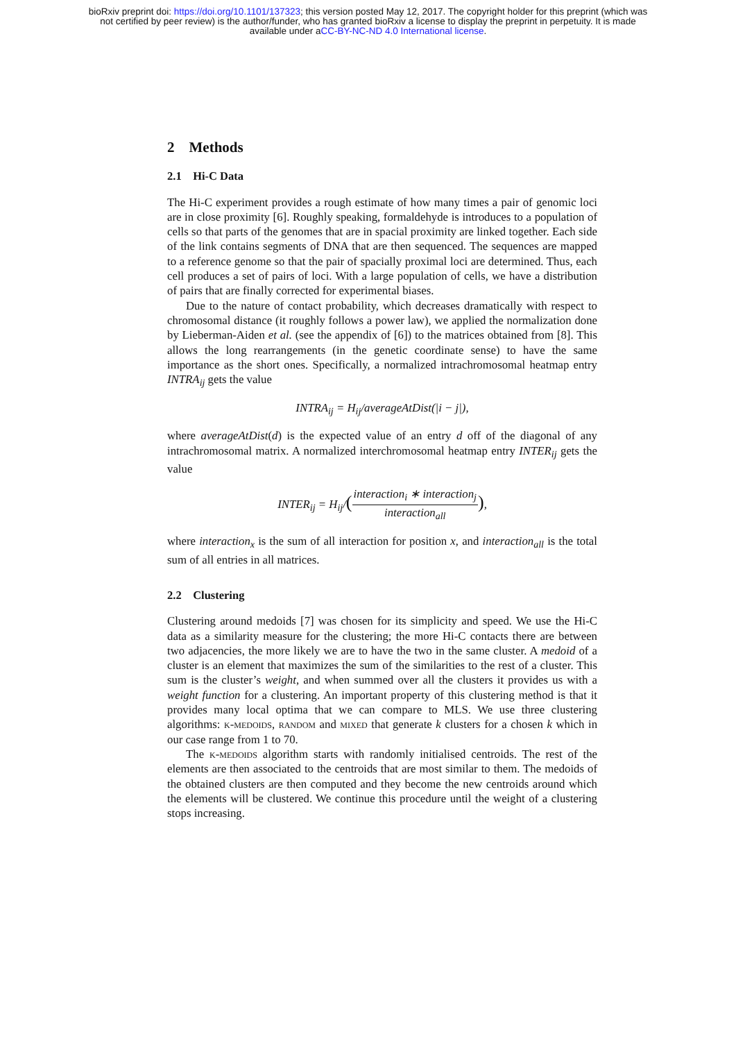bioRxiv preprint doi: https://doi.org/10.1101/137323; this version posted May 12, 2017. The copyright holder for this preprint (which was
not certified by peer review) is the author/funder, who has granted bioRxiv a license to display the preprint in perpetuity. It is made
available under aCC-BY-NC-ND 4.0 International license.
2 Methods
2.1 Hi-C Data
The Hi-C experiment provides a rough estimate of how many times a pair of genomic loci are in close proximity [6]. Roughly speaking, formaldehyde is introduces to a population of cells so that parts of the genomes that are in spacial proximity are linked together. Each side of the link contains segments of DNA that are then sequenced. The sequences are mapped to a reference genome so that the pair of spacially proximal loci are determined. Thus, each cell produces a set of pairs of loci. With a large population of cells, we have a distribution of pairs that are finally corrected for experimental biases.
Due to the nature of contact probability, which decreases dramatically with respect to chromosomal distance (it roughly follows a power law), we applied the normalization done by Lieberman-Aiden et al. (see the appendix of [6]) to the matrices obtained from [8]. This allows the long rearrangements (in the genetic coordinate sense) to have the same importance as the short ones. Specifically, a normalized intrachromosomal heatmap entry INTRA<sub>ij</sub> gets the value
INTRA<sub>ij</sub> = H<sub>ij</sub>/averageAtDist(|i − j|),
where averageAtDist(d) is the expected value of an entry d off of the diagonal of any intrachromosomal matrix. A normalized interchromosomal heatmap entry INTER<sub>ij</sub> gets the value
INTER<sub>ij</sub> = H<sub>ij</sub>/(interaction<sub>i</sub> ∗ interaction<sub>j</sub> interaction<sub>all</sub>),
where interaction<sub>x</sub> is the sum of all interaction for position x, and interaction<sub>all</sub> is the total sum of all entries in all matrices.
2.2 Clustering
Clustering around medoids [7] was chosen for its simplicity and speed. We use the Hi-C data as a similarity measure for the clustering; the more Hi-C contacts there are between two adjacencies, the more likely we are to have the two in the same cluster. A medoid of a cluster is an element that maximizes the sum of the similarities to the rest of a cluster. This sum is the cluster’s weight, and when summed over all the clusters it provides us with a weight function for a clustering. An important property of this clustering method is that it provides many local optima that we can compare to MLS. We use three clustering algorithms: k-medoids, random and mixed that generate k clusters for a chosen k which in our case range from 1 to 70.
The k-medoids algorithm starts with randomly initialised centroids. The rest of the elements are then associated to the centroids that are most similar to them. The medoids of the obtained clusters are then computed and they become the new centroids around which the elements will be clustered. We continue this procedure until the weight of a clustering stops increasing.